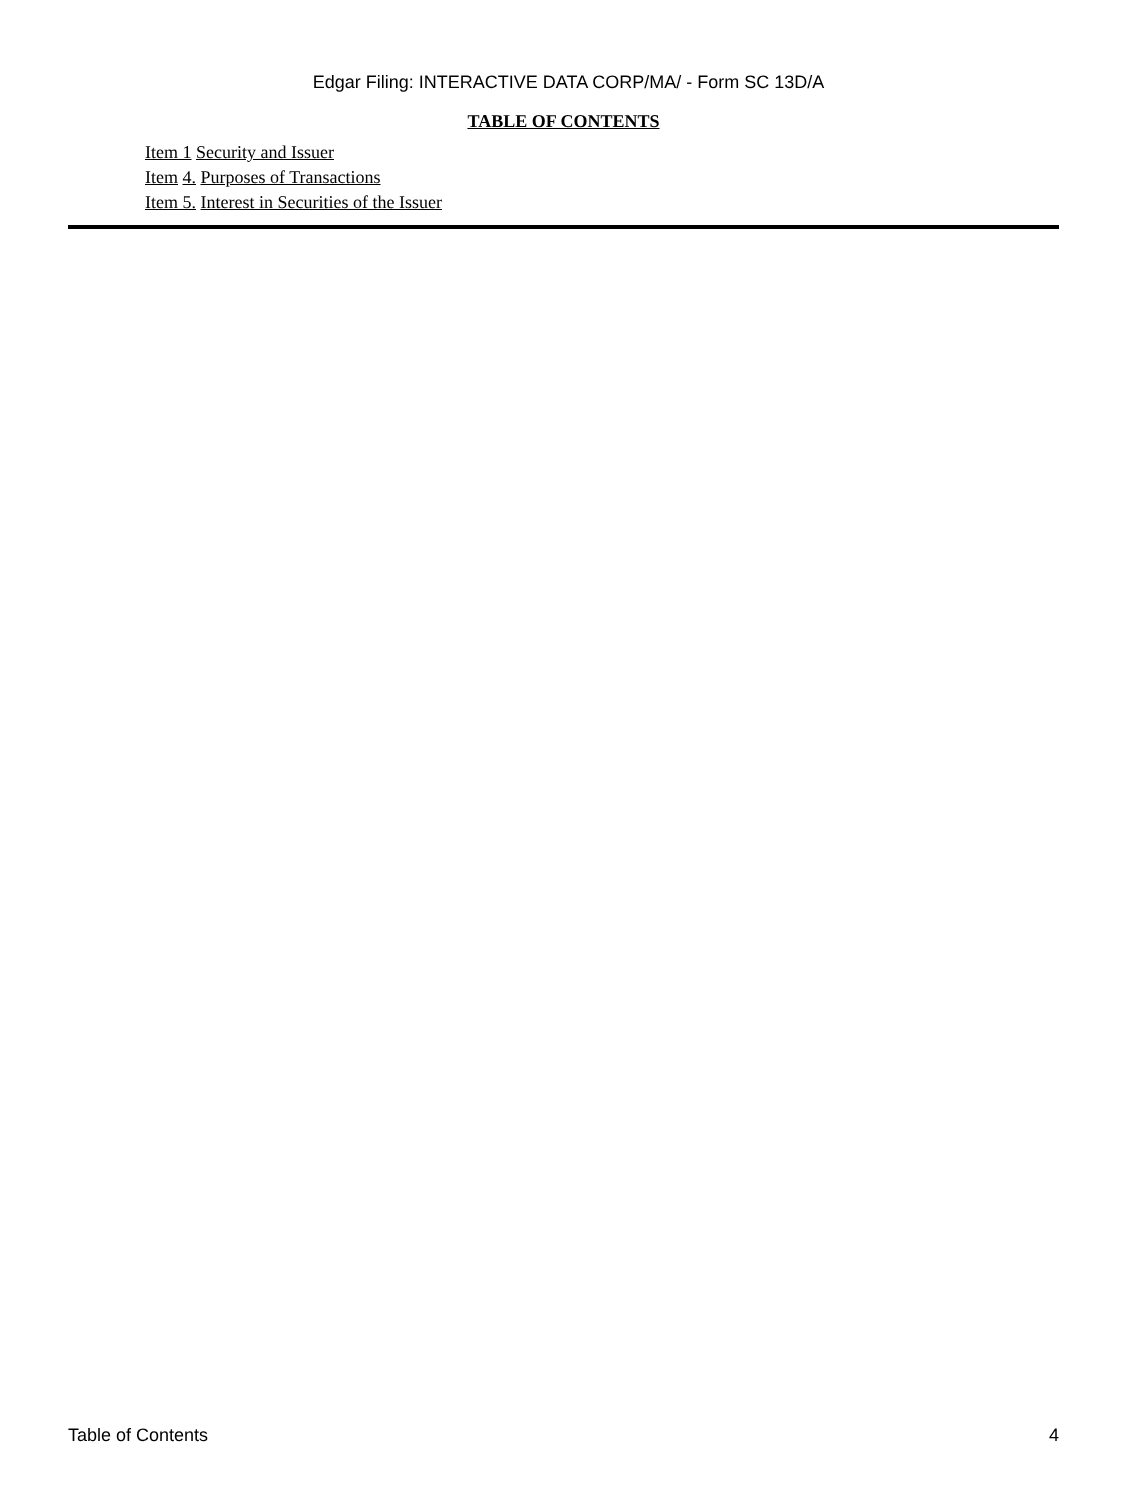Edgar Filing: INTERACTIVE DATA CORP/MA/ - Form SC 13D/A
TABLE OF CONTENTS
Item 1 Security and Issuer
Item 4. Purposes of Transactions
Item 5. Interest in Securities of the Issuer
Table of Contents 4